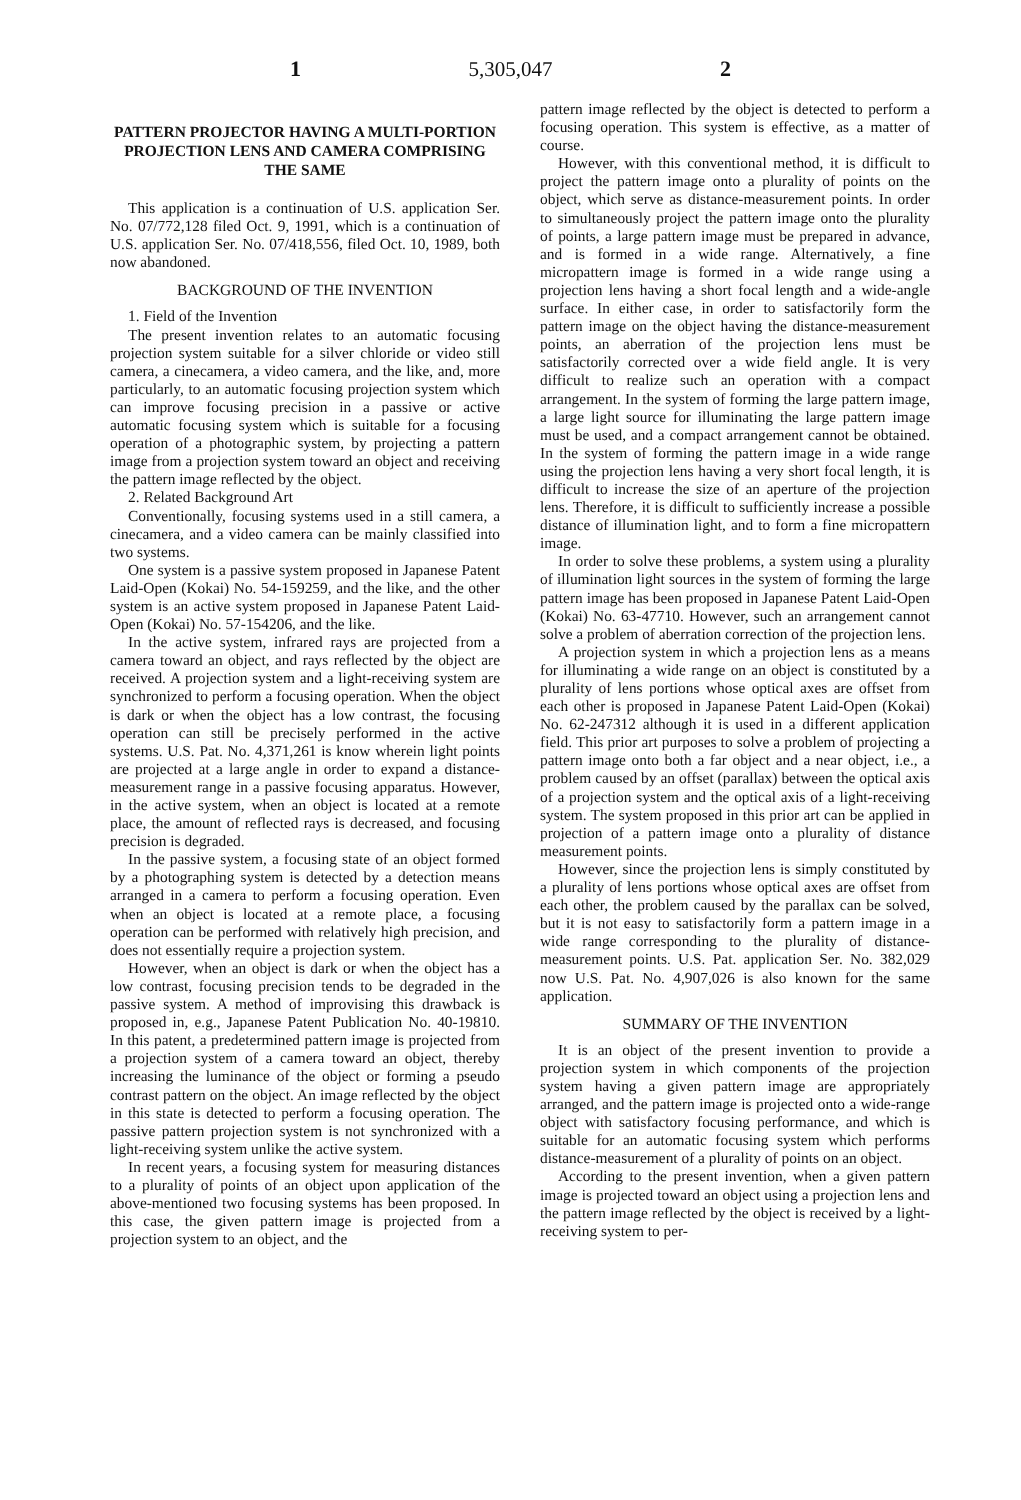1 5,305,047 2
PATTERN PROJECTOR HAVING A MULTI-PORTION PROJECTION LENS AND CAMERA COMPRISING THE SAME
This application is a continuation of U.S. application Ser. No. 07/772,128 filed Oct. 9, 1991, which is a continuation of U.S. application Ser. No. 07/418,556, filed Oct. 10, 1989, both now abandoned.
BACKGROUND OF THE INVENTION
1. Field of the Invention
The present invention relates to an automatic focusing projection system suitable for a silver chloride or video still camera, a cinecamera, a video camera, and the like, and, more particularly, to an automatic focusing projection system which can improve focusing precision in a passive or active automatic focusing system which is suitable for a focusing operation of a photographic system, by projecting a pattern image from a projection system toward an object and receiving the pattern image reflected by the object.
2. Related Background Art
Conventionally, focusing systems used in a still camera, a cinecamera, and a video camera can be mainly classified into two systems.
One system is a passive system proposed in Japanese Patent Laid-Open (Kokai) No. 54-159259, and the like, and the other system is an active system proposed in Japanese Patent Laid-Open (Kokai) No. 57-154206, and the like.
In the active system, infrared rays are projected from a camera toward an object, and rays reflected by the object are received. A projection system and a light-receiving system are synchronized to perform a focusing operation. When the object is dark or when the object has a low contrast, the focusing operation can still be precisely performed in the active systems. U.S. Pat. No. 4,371,261 is know wherein light points are projected at a large angle in order to expand a distance-measurement range in a passive focusing apparatus. However, in the active system, when an object is located at a remote place, the amount of reflected rays is decreased, and focusing precision is degraded.
In the passive system, a focusing state of an object formed by a photographing system is detected by a detection means arranged in a camera to perform a focusing operation. Even when an object is located at a remote place, a focusing operation can be performed with relatively high precision, and does not essentially require a projection system.
However, when an object is dark or when the object has a low contrast, focusing precision tends to be degraded in the passive system. A method of improvising this drawback is proposed in, e.g., Japanese Patent Publication No. 40-19810. In this patent, a predetermined pattern image is projected from a projection system of a camera toward an object, thereby increasing the luminance of the object or forming a pseudo contrast pattern on the object. An image reflected by the object in this state is detected to perform a focusing operation. The passive pattern projection system is not synchronized with a light-receiving system unlike the active system.
In recent years, a focusing system for measuring distances to a plurality of points of an object upon application of the above-mentioned two focusing systems has been proposed. In this case, the given pattern image is projected from a projection system to an object, and the
pattern image reflected by the object is detected to perform a focusing operation. This system is effective, as a matter of course.
However, with this conventional method, it is difficult to project the pattern image onto a plurality of points on the object, which serve as distance-measurement points. In order to simultaneously project the pattern image onto the plurality of points, a large pattern image must be prepared in advance, and is formed in a wide range. Alternatively, a fine micropattern image is formed in a wide range using a projection lens having a short focal length and a wide-angle surface. In either case, in order to satisfactorily form the pattern image on the object having the distance-measurement points, an aberration of the projection lens must be satisfactorily corrected over a wide field angle. It is very difficult to realize such an operation with a compact arrangement. In the system of forming the large pattern image, a large light source for illuminating the large pattern image must be used, and a compact arrangement cannot be obtained. In the system of forming the pattern image in a wide range using the projection lens having a very short focal length, it is difficult to increase the size of an aperture of the projection lens. Therefore, it is difficult to sufficiently increase a possible distance of illumination light, and to form a fine micropattern image.
In order to solve these problems, a system using a plurality of illumination light sources in the system of forming the large pattern image has been proposed in Japanese Patent Laid-Open (Kokai) No. 63-47710. However, such an arrangement cannot solve a problem of aberration correction of the projection lens.
A projection system in which a projection lens as a means for illuminating a wide range on an object is constituted by a plurality of lens portions whose optical axes are offset from each other is proposed in Japanese Patent Laid-Open (Kokai) No. 62-247312 although it is used in a different application field. This prior art purposes to solve a problem of projecting a pattern image onto both a far object and a near object, i.e., a problem caused by an offset (parallax) between the optical axis of a projection system and the optical axis of a light-receiving system. The system proposed in this prior art can be applied in projection of a pattern image onto a plurality of distance measurement points.
However, since the projection lens is simply constituted by a plurality of lens portions whose optical axes are offset from each other, the problem caused by the parallax can be solved, but it is not easy to satisfactorily form a pattern image in a wide range corresponding to the plurality of distance-measurement points. U.S. Pat. application Ser. No. 382,029 now U.S. Pat. No. 4,907,026 is also known for the same application.
SUMMARY OF THE INVENTION
It is an object of the present invention to provide a projection system in which components of the projection system having a given pattern image are appropriately arranged, and the pattern image is projected onto a wide-range object with satisfactory focusing performance, and which is suitable for an automatic focusing system which performs distance-measurement of a plurality of points on an object.
According to the present invention, when a given pattern image is projected toward an object using a projection lens and the pattern image reflected by the object is received by a light-receiving system to per-